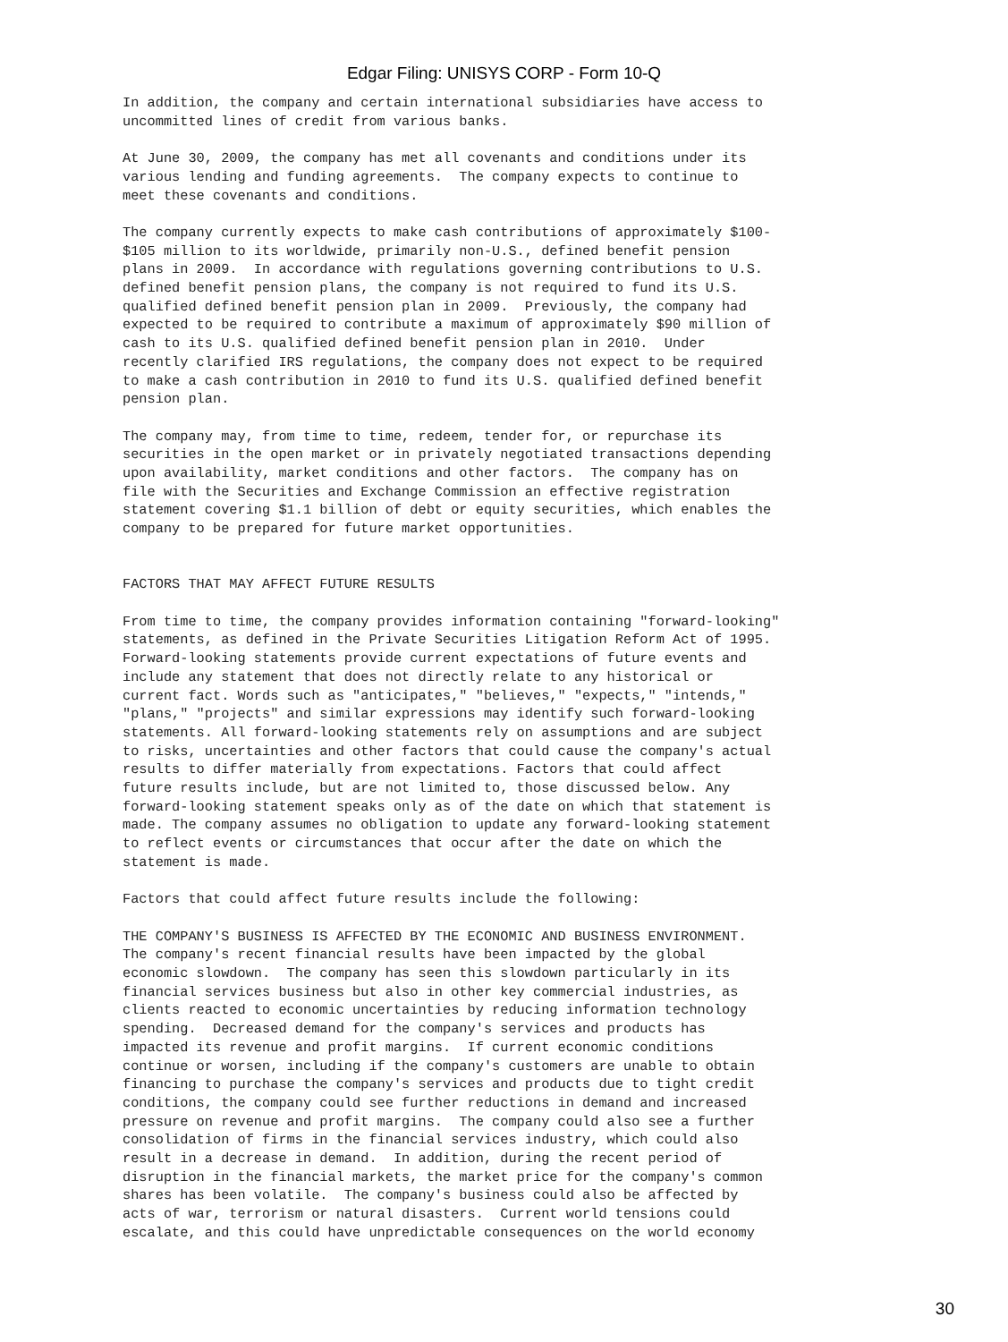Edgar Filing: UNISYS CORP - Form 10-Q
In addition, the company and certain international subsidiaries have access to
uncommitted lines of credit from various banks.

At June 30, 2009, the company has met all covenants and conditions under its
various lending and funding agreements.  The company expects to continue to
meet these covenants and conditions.

The company currently expects to make cash contributions of approximately $100-
$105 million to its worldwide, primarily non-U.S., defined benefit pension
plans in 2009.  In accordance with regulations governing contributions to U.S.
defined benefit pension plans, the company is not required to fund its U.S.
qualified defined benefit pension plan in 2009.  Previously, the company had
expected to be required to contribute a maximum of approximately $90 million of
cash to its U.S. qualified defined benefit pension plan in 2010.  Under
recently clarified IRS regulations, the company does not expect to be required
to make a cash contribution in 2010 to fund its U.S. qualified defined benefit
pension plan.

The company may, from time to time, redeem, tender for, or repurchase its
securities in the open market or in privately negotiated transactions depending
upon availability, market conditions and other factors.  The company has on
file with the Securities and Exchange Commission an effective registration
statement covering $1.1 billion of debt or equity securities, which enables the
company to be prepared for future market opportunities.


FACTORS THAT MAY AFFECT FUTURE RESULTS

From time to time, the company provides information containing "forward-looking"
statements, as defined in the Private Securities Litigation Reform Act of 1995.
Forward-looking statements provide current expectations of future events and
include any statement that does not directly relate to any historical or
current fact. Words such as "anticipates," "believes," "expects," "intends,"
"plans," "projects" and similar expressions may identify such forward-looking
statements. All forward-looking statements rely on assumptions and are subject
to risks, uncertainties and other factors that could cause the company's actual
results to differ materially from expectations. Factors that could affect
future results include, but are not limited to, those discussed below. Any
forward-looking statement speaks only as of the date on which that statement is
made. The company assumes no obligation to update any forward-looking statement
to reflect events or circumstances that occur after the date on which the
statement is made.

Factors that could affect future results include the following:

THE COMPANY'S BUSINESS IS AFFECTED BY THE ECONOMIC AND BUSINESS ENVIRONMENT.
The company's recent financial results have been impacted by the global
economic slowdown.  The company has seen this slowdown particularly in its
financial services business but also in other key commercial industries, as
clients reacted to economic uncertainties by reducing information technology
spending.  Decreased demand for the company's services and products has
impacted its revenue and profit margins.  If current economic conditions
continue or worsen, including if the company's customers are unable to obtain
financing to purchase the company's services and products due to tight credit
conditions, the company could see further reductions in demand and increased
pressure on revenue and profit margins.  The company could also see a further
consolidation of firms in the financial services industry, which could also
result in a decrease in demand.  In addition, during the recent period of
disruption in the financial markets, the market price for the company's common
shares has been volatile.  The company's business could also be affected by
acts of war, terrorism or natural disasters.  Current world tensions could
escalate, and this could have unpredictable consequences on the world economy
30